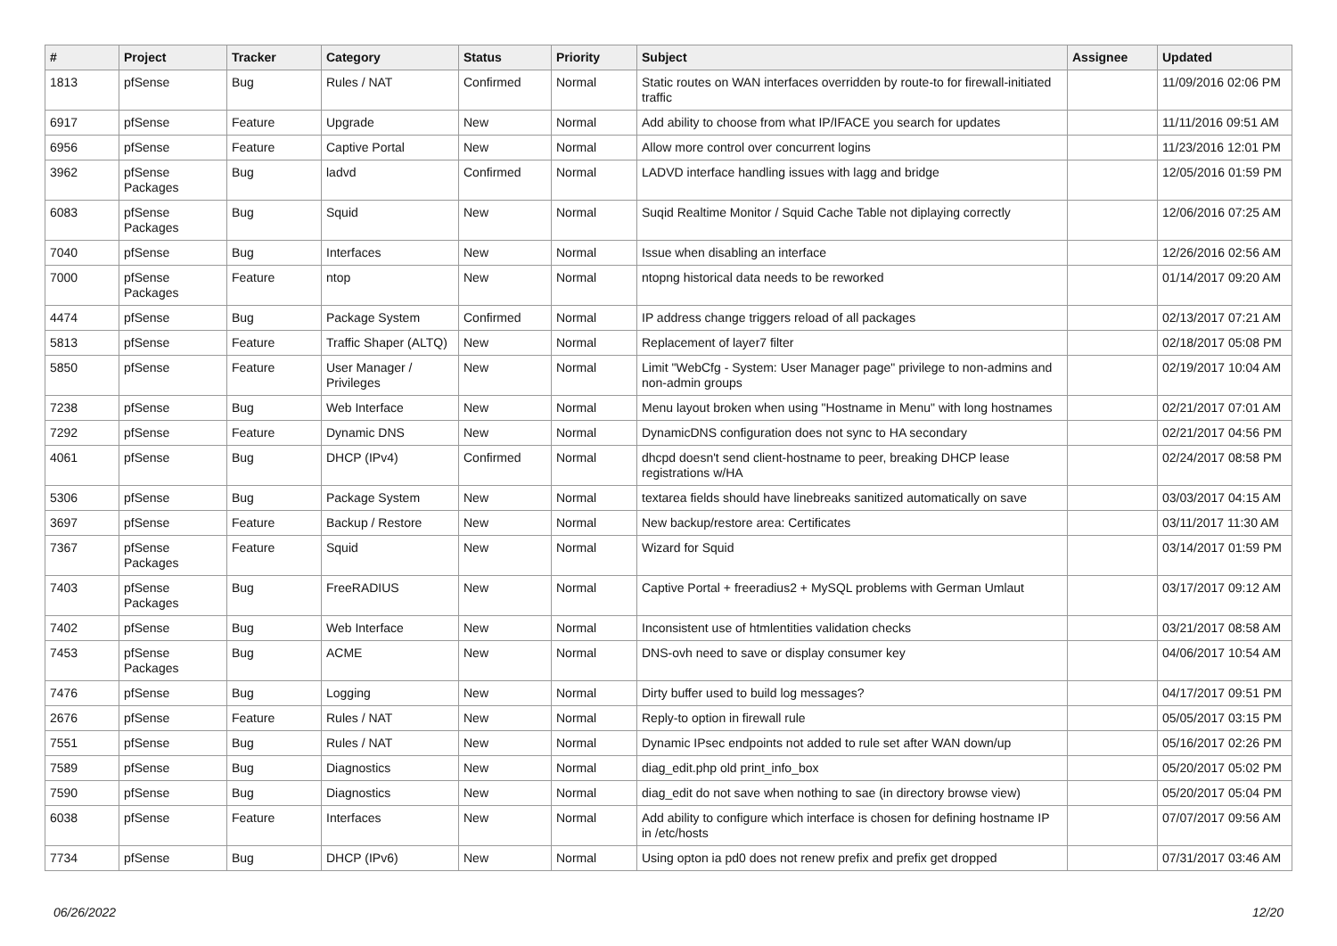| # | Project | Tracker | Category | Status | Priority | Subject | Assignee | Updated |
| --- | --- | --- | --- | --- | --- | --- | --- | --- |
| 1813 | pfSense | Bug | Rules / NAT | Confirmed | Normal | Static routes on WAN interfaces overridden by route-to for firewall-initiated traffic | | 11/09/2016 02:06 PM |
| 6917 | pfSense | Feature | Upgrade | New | Normal | Add ability to choose from what IP/IFACE you search for updates | | 11/11/2016 09:51 AM |
| 6956 | pfSense | Feature | Captive Portal | New | Normal | Allow more control over concurrent logins | | 11/23/2016 12:01 PM |
| 3962 | pfSense Packages | Bug | ladvd | Confirmed | Normal | LADVD interface handling issues with lagg and bridge | | 12/05/2016 01:59 PM |
| 6083 | pfSense Packages | Bug | Squid | New | Normal | Suqid Realtime Monitor / Squid Cache Table not diplaying correctly | | 12/06/2016 07:25 AM |
| 7040 | pfSense | Bug | Interfaces | New | Normal | Issue when disabling an interface | | 12/26/2016 02:56 AM |
| 7000 | pfSense Packages | Feature | ntop | New | Normal | ntopng historical data needs to be reworked | | 01/14/2017 09:20 AM |
| 4474 | pfSense | Bug | Package System | Confirmed | Normal | IP address change triggers reload of all packages | | 02/13/2017 07:21 AM |
| 5813 | pfSense | Feature | Traffic Shaper (ALTQ) | New | Normal | Replacement of layer7 filter | | 02/18/2017 05:08 PM |
| 5850 | pfSense | Feature | User Manager / Privileges | New | Normal | Limit "WebCfg - System: User Manager page" privilege to non-admins and non-admin groups | | 02/19/2017 10:04 AM |
| 7238 | pfSense | Bug | Web Interface | New | Normal | Menu layout broken when using "Hostname in Menu" with long hostnames | | 02/21/2017 07:01 AM |
| 7292 | pfSense | Feature | Dynamic DNS | New | Normal | DynamicDNS configuration does not sync to HA secondary | | 02/21/2017 04:56 PM |
| 4061 | pfSense | Bug | DHCP (IPv4) | Confirmed | Normal | dhcpd doesn't send client-hostname to peer, breaking DHCP lease registrations w/HA | | 02/24/2017 08:58 PM |
| 5306 | pfSense | Bug | Package System | New | Normal | textarea fields should have linebreaks sanitized automatically on save | | 03/03/2017 04:15 AM |
| 3697 | pfSense | Feature | Backup / Restore | New | Normal | New backup/restore area: Certificates | | 03/11/2017 11:30 AM |
| 7367 | pfSense Packages | Feature | Squid | New | Normal | Wizard for Squid | | 03/14/2017 01:59 PM |
| 7403 | pfSense Packages | Bug | FreeRADIUS | New | Normal | Captive Portal + freeradius2 + MySQL problems with German Umlaut | | 03/17/2017 09:12 AM |
| 7402 | pfSense | Bug | Web Interface | New | Normal | Inconsistent use of htmlentities validation checks | | 03/21/2017 08:58 AM |
| 7453 | pfSense Packages | Bug | ACME | New | Normal | DNS-ovh need to save or display consumer key | | 04/06/2017 10:54 AM |
| 7476 | pfSense | Bug | Logging | New | Normal | Dirty buffer used to build log messages? | | 04/17/2017 09:51 PM |
| 2676 | pfSense | Feature | Rules / NAT | New | Normal | Reply-to option in firewall rule | | 05/05/2017 03:15 PM |
| 7551 | pfSense | Bug | Rules / NAT | New | Normal | Dynamic IPsec endpoints not added to rule set after WAN down/up | | 05/16/2017 02:26 PM |
| 7589 | pfSense | Bug | Diagnostics | New | Normal | diag_edit.php old print_info_box | | 05/20/2017 05:02 PM |
| 7590 | pfSense | Bug | Diagnostics | New | Normal | diag_edit do not save when nothing to sae (in directory browse view) | | 05/20/2017 05:04 PM |
| 6038 | pfSense | Feature | Interfaces | New | Normal | Add ability to configure which interface is chosen for defining hostname IP in /etc/hosts | | 07/07/2017 09:56 AM |
| 7734 | pfSense | Bug | DHCP (IPv6) | New | Normal | Using opton ia pd0 does not renew prefix and prefix get dropped | | 07/31/2017 03:46 AM |
06/26/2022 12/20